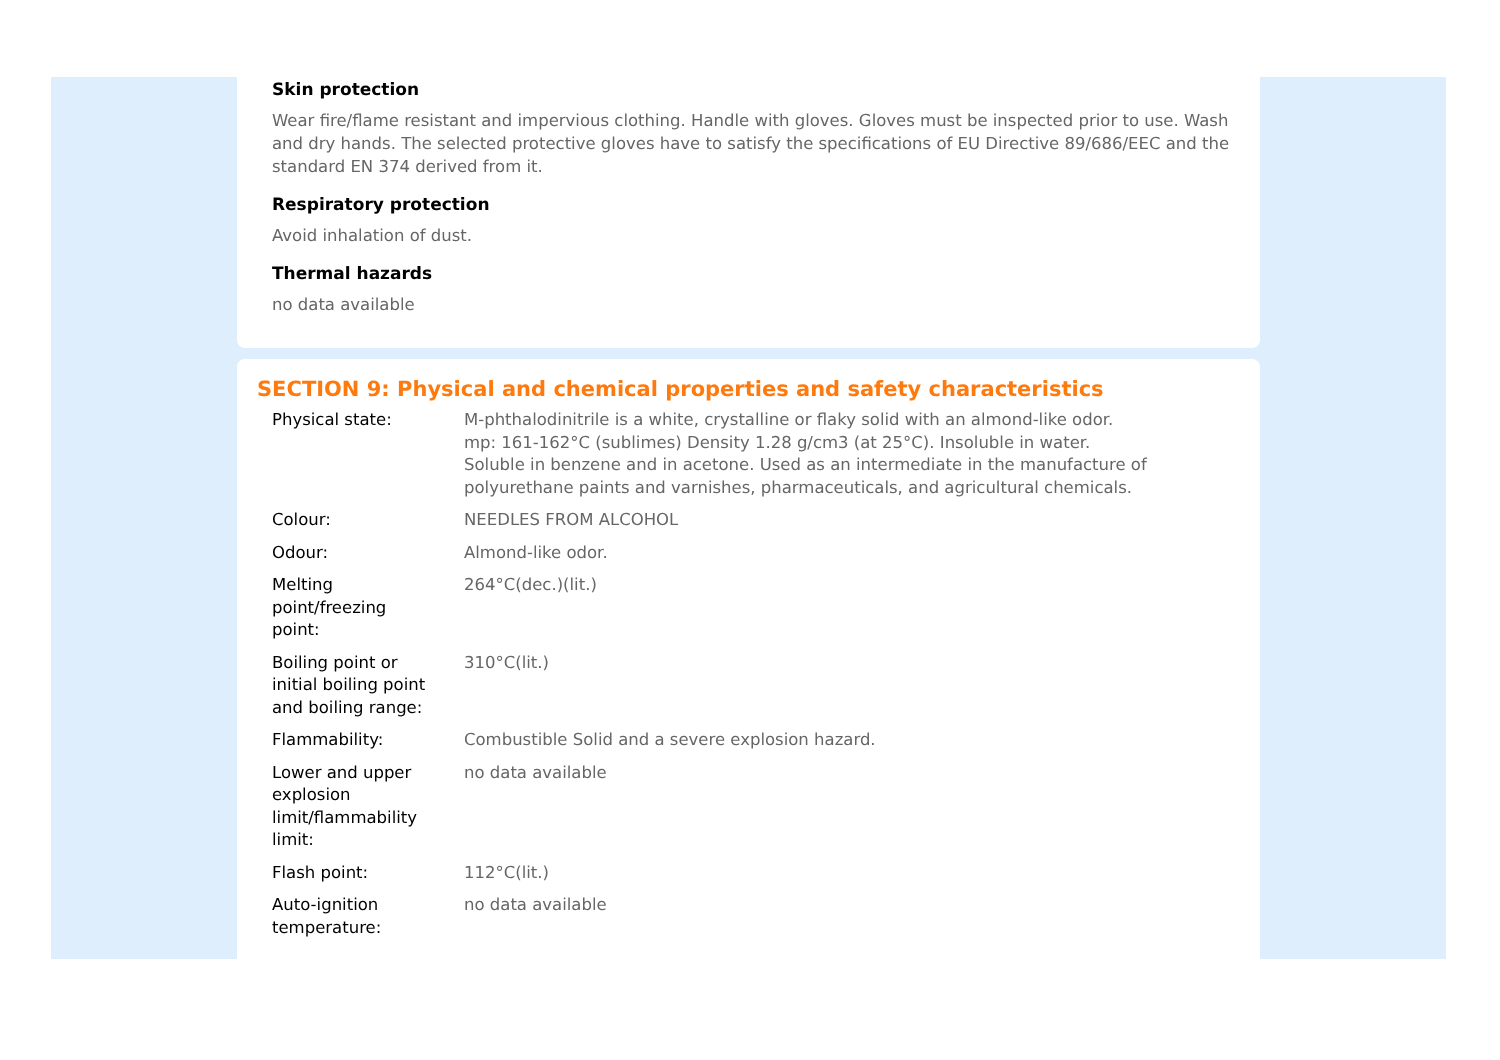Skin protection
Wear fire/flame resistant and impervious clothing. Handle with gloves. Gloves must be inspected prior to use. Wash and dry hands. The selected protective gloves have to satisfy the specifications of EU Directive 89/686/EEC and the standard EN 374 derived from it.
Respiratory protection
Avoid inhalation of dust.
Thermal hazards
no data available
SECTION 9: Physical and chemical properties and safety characteristics
| Physical state: | M-phthalodinitrile is a white, crystalline or flaky solid with an almond-like odor. mp: 161-162°C (sublimes) Density 1.28 g/cm3 (at 25°C). Insoluble in water. Soluble in benzene and in acetone. Used as an intermediate in the manufacture of polyurethane paints and varnishes, pharmaceuticals, and agricultural chemicals. |
| Colour: | NEEDLES FROM ALCOHOL |
| Odour: | Almond-like odor. |
| Melting point/freezing point: | 264°C(dec.)(lit.) |
| Boiling point or initial boiling point and boiling range: | 310°C(lit.) |
| Flammability: | Combustible Solid and a severe explosion hazard. |
| Lower and upper explosion limit/flammability limit: | no data available |
| Flash point: | 112°C(lit.) |
| Auto-ignition temperature: | no data available |